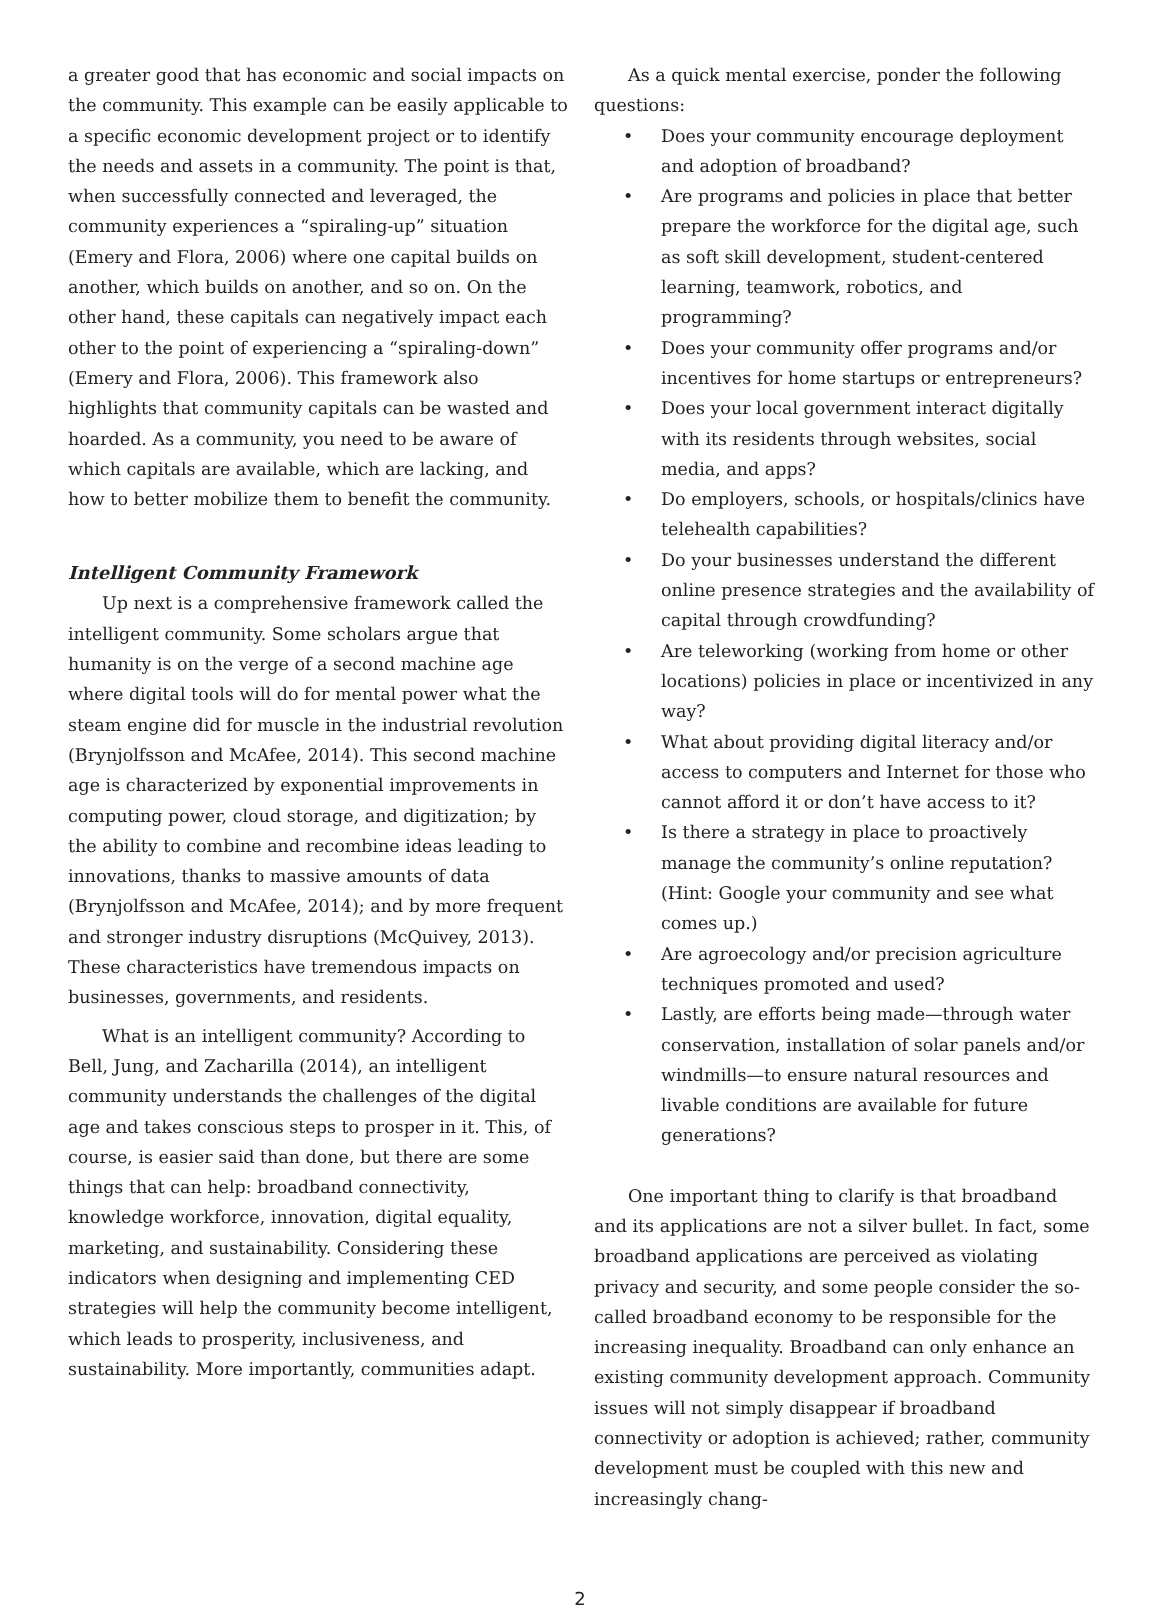a greater good that has economic and social impacts on the community. This example can be easily applicable to a specific economic development project or to identify the needs and assets in a community. The point is that, when successfully connected and leveraged, the community experiences a “spiraling-up” situation (Emery and Flora, 2006) where one capital builds on another, which builds on another, and so on. On the other hand, these capitals can negatively impact each other to the point of experiencing a “spiraling-down” (Emery and Flora, 2006). This framework also highlights that community capitals can be wasted and hoarded. As a community, you need to be aware of which capitals are available, which are lacking, and how to better mobilize them to benefit the community.
Intelligent Community Framework
Up next is a comprehensive framework called the intelligent community. Some scholars argue that humanity is on the verge of a second machine age where digital tools will do for mental power what the steam engine did for muscle in the industrial revolution (Brynjolfsson and McAfee, 2014). This second machine age is characterized by exponential improvements in computing power, cloud storage, and digitization; by the ability to combine and recombine ideas leading to innovations, thanks to massive amounts of data (Brynjolfsson and McAfee, 2014); and by more frequent and stronger industry disruptions (McQuivey, 2013). These characteristics have tremendous impacts on businesses, governments, and residents.
What is an intelligent community? According to Bell, Jung, and Zacharilla (2014), an intelligent community understands the challenges of the digital age and takes conscious steps to prosper in it. This, of course, is easier said than done, but there are some things that can help: broadband connectivity, knowledge workforce, innovation, digital equality, marketing, and sustainability. Considering these indicators when designing and implementing CED strategies will help the community become intelligent, which leads to prosperity, inclusiveness, and sustainability. More importantly, communities adapt.
As a quick mental exercise, ponder the following questions:
• Does your community encourage deployment and adoption of broadband?
• Are programs and policies in place that better prepare the workforce for the digital age, such as soft skill development, student-centered learning, teamwork, robotics, and programming?
• Does your community offer programs and/or incentives for home startups or entrepreneurs?
• Does your local government interact digitally with its residents through websites, social media, and apps?
• Do employers, schools, or hospitals/clinics have telehealth capabilities?
• Do your businesses understand the different online presence strategies and the availability of capital through crowdfunding?
• Are teleworking (working from home or other locations) policies in place or incentivized in any way?
• What about providing digital literacy and/or access to computers and Internet for those who cannot afford it or don’t have access to it?
• Is there a strategy in place to proactively manage the community’s online reputation? (Hint: Google your community and see what comes up.)
• Are agroecology and/or precision agriculture techniques promoted and used?
• Lastly, are efforts being made—through water conservation, installation of solar panels and/or windmills—to ensure natural resources and livable conditions are available for future generations?
One important thing to clarify is that broadband and its applications are not a silver bullet. In fact, some broadband applications are perceived as violating privacy and security, and some people consider the so-called broadband economy to be responsible for the increasing inequality. Broadband can only enhance an existing community development approach. Community issues will not simply disappear if broadband connectivity or adoption is achieved; rather, community development must be coupled with this new and increasingly chang-
2